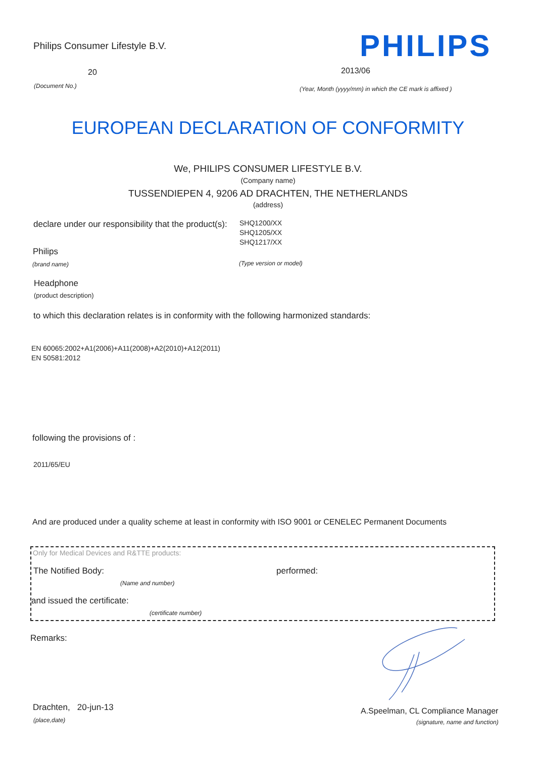Philips Consumer Lifestyle B.V.
PHILIPS
20 2013/06
(Document No.)
(Year, Month (yyyy/mm) in which the CE mark is affixed )
EUROPEAN DECLARATION OF CONFORMITY
We, PHILIPS CONSUMER LIFESTYLE B.V.
(Company name)
TUSSENDIEPEN 4, 9206 AD DRACHTEN, THE NETHERLANDS
(address)
declare under our responsibility that the product(s):
SHQ1200/XX
SHQ1205/XX
SHQ1217/XX
Philips
(brand name) (Type version or model)
Headphone
(product description)
to which this declaration relates is in conformity with the following harmonized standards:
EN 60065:2002+A1(2006)+A11(2008)+A2(2010)+A12(2011)
EN 50581:2012
following the provisions of :
2011/65/EU
And are produced under a quality scheme at least in conformity with ISO 9001 or CENELEC Permanent Documents
Only for Medical Devices and R&TTE products:
The Notified Body: performed:
(Name and number)
and issued the certificate:
(certificate number)
Remarks:
Drachten, 20-jun-13
(place,date)
A.Speelman, CL Compliance Manager
(signature, name and function)